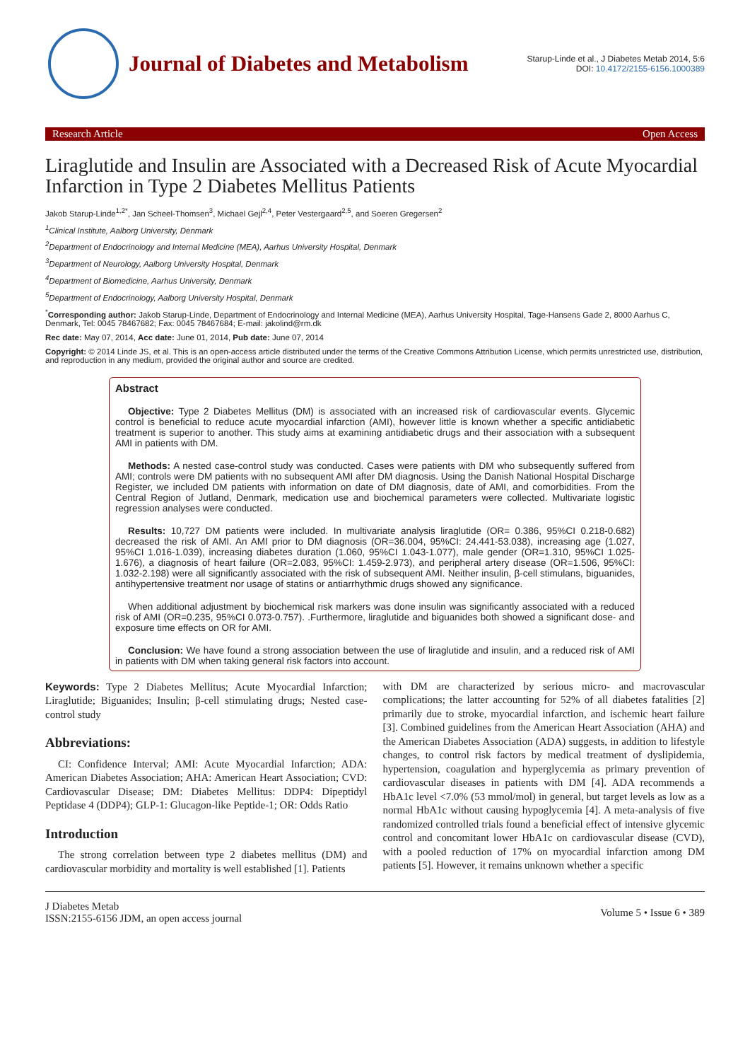Journal of Diabetes and Metabolism
Starup-Linde et al., J Diabetes Metab 2014, 5:6
DOI: 10.4172/2155-6156.1000389
Research Article Open Access
Liraglutide and Insulin are Associated with a Decreased Risk of Acute Myocardial Infarction in Type 2 Diabetes Mellitus Patients
Jakob Starup-Linde<sup>1,2*</sup>, Jan Scheel-Thomsen<sup>3</sup>, Michael Gejl<sup>2,4</sup>, Peter Vestergaard<sup>2,5</sup>, and Soeren Gregersen<sup>2</sup>
<sup>1</sup> Clinical Institute, Aalborg University, Denmark
<sup>2</sup> Department of Endocrinology and Internal Medicine (MEA), Aarhus University Hospital, Denmark
<sup>3</sup> Department of Neurology, Aalborg University Hospital, Denmark
<sup>4</sup> Department of Biomedicine, Aarhus University, Denmark
<sup>5</sup> Department of Endocrinology, Aalborg University Hospital, Denmark
<sup>*</sup> Corresponding author: Jakob Starup-Linde, Department of Endocrinology and Internal Medicine (MEA), Aarhus University Hospital, Tage-Hansens Gade 2, 8000 Aarhus C, Denmark, Tel: 0045 78467682; Fax: 0045 78467684; E-mail: jakolind@rm.dk
Rec date: May 07, 2014, Acc date: June 01, 2014, Pub date: June 07, 2014
Copyright: © 2014 Linde JS, et al. This is an open-access article distributed under the terms of the Creative Commons Attribution License, which permits unrestricted use, distribution, and reproduction in any medium, provided the original author and source are credited.
Abstract
Objective: Type 2 Diabetes Mellitus (DM) is associated with an increased risk of cardiovascular events. Glycemic control is beneficial to reduce acute myocardial infarction (AMI), however little is known whether a specific antidiabetic treatment is superior to another. This study aims at examining antidiabetic drugs and their association with a subsequent AMI in patients with DM.
Methods: A nested case-control study was conducted. Cases were patients with DM who subsequently suffered from AMI; controls were DM patients with no subsequent AMI after DM diagnosis. Using the Danish National Hospital Discharge Register, we included DM patients with information on date of DM diagnosis, date of AMI, and comorbidities. From the Central Region of Jutland, Denmark, medication use and biochemical parameters were collected. Multivariate logistic regression analyses were conducted.
Results: 10,727 DM patients were included. In multivariate analysis liraglutide (OR= 0.386, 95%CI 0.218-0.682) decreased the risk of AMI. An AMI prior to DM diagnosis (OR=36.004, 95%CI: 24.441-53.038), increasing age (1.027, 95%CI 1.016-1.039), increasing diabetes duration (1.060, 95%CI 1.043-1.077), male gender (OR=1.310, 95%CI 1.025-1.676), a diagnosis of heart failure (OR=2.083, 95%CI: 1.459-2.973), and peripheral artery disease (OR=1.506, 95%CI: 1.032-2.198) were all significantly associated with the risk of subsequent AMI. Neither insulin, β-cell stimulans, biguanides, antihypertensive treatment nor usage of statins or antiarrhythmic drugs showed any significance.
When additional adjustment by biochemical risk markers was done insulin was significantly associated with a reduced risk of AMI (OR=0.235, 95%CI 0.073-0.757). .Furthermore, liraglutide and biguanides both showed a significant dose- and exposure time effects on OR for AMI.
Conclusion: We have found a strong association between the use of liraglutide and insulin, and a reduced risk of AMI in patients with DM when taking general risk factors into account.
Keywords: Type 2 Diabetes Mellitus; Acute Myocardial Infarction; Liraglutide; Biguanides; Insulin; β-cell stimulating drugs; Nested case-control study
Abbreviations:
CI: Confidence Interval; AMI: Acute Myocardial Infarction; ADA: American Diabetes Association; AHA: American Heart Association; CVD: Cardiovascular Disease; DM: Diabetes Mellitus: DDP4: Dipeptidyl Peptidase 4 (DDP4); GLP-1: Glucagon-like Peptide-1; OR: Odds Ratio
Introduction
The strong correlation between type 2 diabetes mellitus (DM) and cardiovascular morbidity and mortality is well established [1]. Patients
with DM are characterized by serious micro- and macrovascular complications; the latter accounting for 52% of all diabetes fatalities [2] primarily due to stroke, myocardial infarction, and ischemic heart failure [3]. Combined guidelines from the American Heart Association (AHA) and the American Diabetes Association (ADA) suggests, in addition to lifestyle changes, to control risk factors by medical treatment of dyslipidemia, hypertension, coagulation and hyperglycemia as primary prevention of cardiovascular diseases in patients with DM [4]. ADA recommends a HbA1c level <7.0% (53 mmol/mol) in general, but target levels as low as a normal HbA1c without causing hypoglycemia [4]. A meta-analysis of five randomized controlled trials found a beneficial effect of intensive glycemic control and concomitant lower HbA1c on cardiovascular disease (CVD), with a pooled reduction of 17% on myocardial infarction among DM patients [5]. However, it remains unknown whether a specific
J Diabetes Metab
ISSN:2155-6156 JDM, an open access journal
Volume 5 • Issue 6 • 389